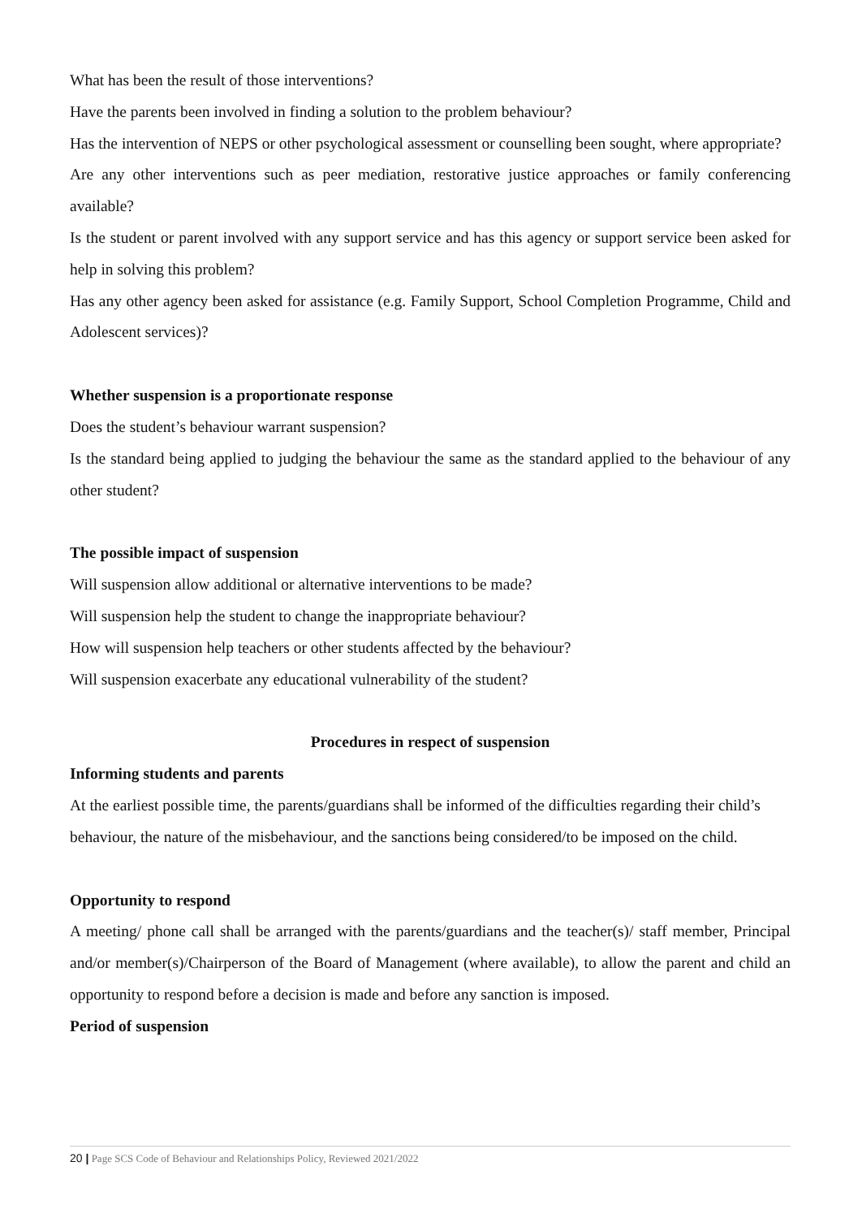What has been the result of those interventions?
Have the parents been involved in finding a solution to the problem behaviour?
Has the intervention of NEPS or other psychological assessment or counselling been sought, where appropriate?
Are any other interventions such as peer mediation, restorative justice approaches or family conferencing available?
Is the student or parent involved with any support service and has this agency or support service been asked for help in solving this problem?
Has any other agency been asked for assistance (e.g. Family Support, School Completion Programme, Child and Adolescent services)?
Whether suspension is a proportionate response
Does the student’s behaviour warrant suspension?
Is the standard being applied to judging the behaviour the same as the standard applied to the behaviour of any other student?
The possible impact of suspension
Will suspension allow additional or alternative interventions to be made?
Will suspension help the student to change the inappropriate behaviour?
How will suspension help teachers or other students affected by the behaviour?
Will suspension exacerbate any educational vulnerability of the student?
Procedures in respect of suspension
Informing students and parents
At the earliest possible time, the parents/guardians shall be informed of the difficulties regarding their child’s behaviour, the nature of the misbehaviour, and the sanctions being considered/to be imposed on the child.
Opportunity to respond
A meeting/ phone call shall be arranged with the parents/guardians and the teacher(s)/ staff member, Principal and/or member(s)/Chairperson of the Board of Management (where available), to allow the parent and child an opportunity to respond before a decision is made and before any sanction is imposed.
Period of suspension
20 | Page SCS Code of Behaviour and Relationships Policy, Reviewed 2021/2022